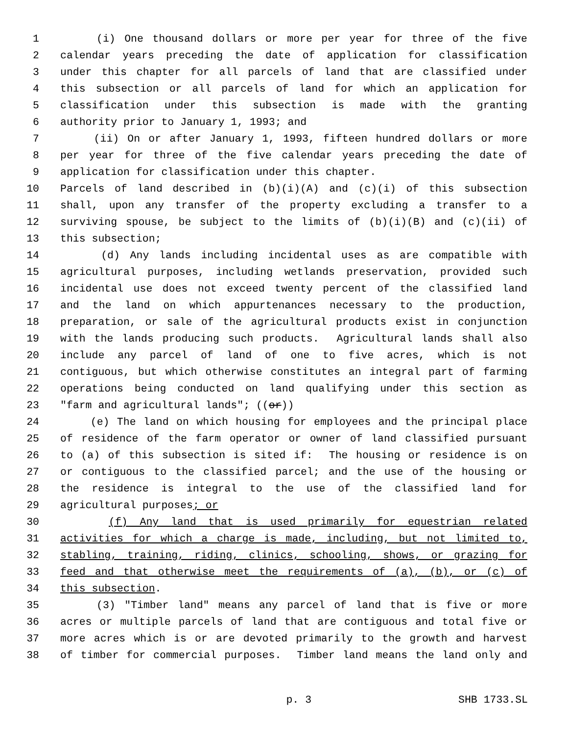1 (i) One thousand dollars or more per year for three of the five
2 calendar years preceding the date of application for classification
3 under this chapter for all parcels of land that are classified under
4 this subsection or all parcels of land for which an application for
5 classification under this subsection is made with the granting
6 authority prior to January 1, 1993; and
7 (ii) On or after January 1, 1993, fifteen hundred dollars or more
8 per year for three of the five calendar years preceding the date of
9 application for classification under this chapter.
10 Parcels of land described in (b)(i)(A) and (c)(i) of this subsection
11 shall, upon any transfer of the property excluding a transfer to a
12 surviving spouse, be subject to the limits of (b)(i)(B) and (c)(ii) of
13 this subsection;
14 (d) Any lands including incidental uses as are compatible with
15 agricultural purposes, including wetlands preservation, provided such
16 incidental use does not exceed twenty percent of the classified land
17 and the land on which appurtenances necessary to the production,
18 preparation, or sale of the agricultural products exist in conjunction
19 with the lands producing such products. Agricultural lands shall also
20 include any parcel of land of one to five acres, which is not
21 contiguous, but which otherwise constitutes an integral part of farming
22 operations being conducted on land qualifying under this section as
23 "farm and agricultural lands"; ((or))
24 (e) The land on which housing for employees and the principal place
25 of residence of the farm operator or owner of land classified pursuant
26 to (a) of this subsection is sited if: The housing or residence is on
27 or contiguous to the classified parcel; and the use of the housing or
28 the residence is integral to the use of the classified land for
29 agricultural purposes; or
30 (f) Any land that is used primarily for equestrian related
31 activities for which a charge is made, including, but not limited to,
32 stabling, training, riding, clinics, schooling, shows, or grazing for
33 feed and that otherwise meet the requirements of (a), (b), or (c) of
34 this subsection.
35 (3) "Timber land" means any parcel of land that is five or more
36 acres or multiple parcels of land that are contiguous and total five or
37 more acres which is or are devoted primarily to the growth and harvest
38 of timber for commercial purposes. Timber land means the land only and
p. 3 SHB 1733.SL